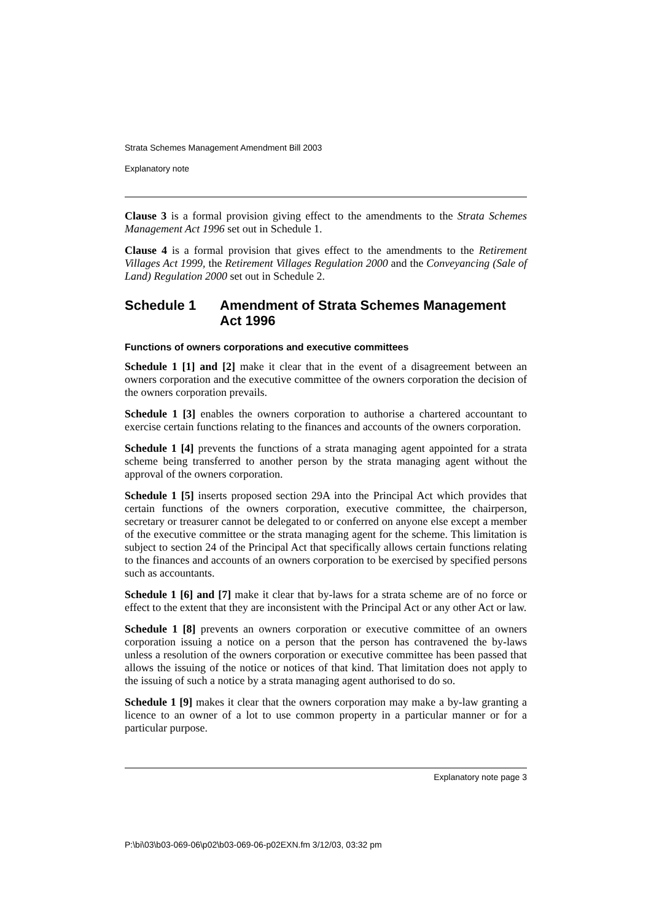Strata Schemes Management Amendment Bill 2003
Explanatory note
Clause 3 is a formal provision giving effect to the amendments to the Strata Schemes Management Act 1996 set out in Schedule 1.
Clause 4 is a formal provision that gives effect to the amendments to the Retirement Villages Act 1999, the Retirement Villages Regulation 2000 and the Conveyancing (Sale of Land) Regulation 2000 set out in Schedule 2.
Schedule 1 Amendment of Strata Schemes Management Act 1996
Functions of owners corporations and executive committees
Schedule 1 [1] and [2] make it clear that in the event of a disagreement between an owners corporation and the executive committee of the owners corporation the decision of the owners corporation prevails.
Schedule 1 [3] enables the owners corporation to authorise a chartered accountant to exercise certain functions relating to the finances and accounts of the owners corporation.
Schedule 1 [4] prevents the functions of a strata managing agent appointed for a strata scheme being transferred to another person by the strata managing agent without the approval of the owners corporation.
Schedule 1 [5] inserts proposed section 29A into the Principal Act which provides that certain functions of the owners corporation, executive committee, the chairperson, secretary or treasurer cannot be delegated to or conferred on anyone else except a member of the executive committee or the strata managing agent for the scheme. This limitation is subject to section 24 of the Principal Act that specifically allows certain functions relating to the finances and accounts of an owners corporation to be exercised by specified persons such as accountants.
Schedule 1 [6] and [7] make it clear that by-laws for a strata scheme are of no force or effect to the extent that they are inconsistent with the Principal Act or any other Act or law.
Schedule 1 [8] prevents an owners corporation or executive committee of an owners corporation issuing a notice on a person that the person has contravened the by-laws unless a resolution of the owners corporation or executive committee has been passed that allows the issuing of the notice or notices of that kind. That limitation does not apply to the issuing of such a notice by a strata managing agent authorised to do so.
Schedule 1 [9] makes it clear that the owners corporation may make a by-law granting a licence to an owner of a lot to use common property in a particular manner or for a particular purpose.
Explanatory note page 3
P:\bi\03\b03-069-06\p02\b03-069-06-p02EXN.fm 3/12/03, 03:32 pm